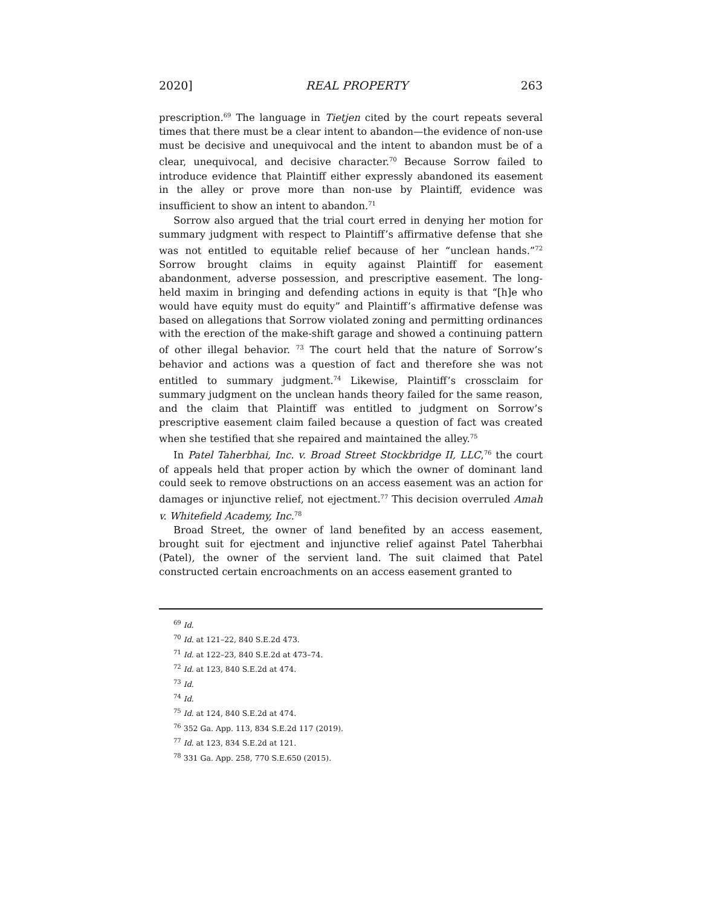2020] REAL PROPERTY 263
prescription.<sup>69</sup> The language in Tietjen cited by the court repeats several times that there must be a clear intent to abandon—the evidence of non-use must be decisive and unequivocal and the intent to abandon must be of a clear, unequivocal, and decisive character.<sup>70</sup> Because Sorrow failed to introduce evidence that Plaintiff either expressly abandoned its easement in the alley or prove more than non-use by Plaintiff, evidence was insufficient to show an intent to abandon.<sup>71</sup>
Sorrow also argued that the trial court erred in denying her motion for summary judgment with respect to Plaintiff’s affirmative defense that she was not entitled to equitable relief because of her “unclean hands.”<sup>72</sup> Sorrow brought claims in equity against Plaintiff for easement abandonment, adverse possession, and prescriptive easement. The long-held maxim in bringing and defending actions in equity is that “[h]e who would have equity must do equity” and Plaintiff’s affirmative defense was based on allegations that Sorrow violated zoning and permitting ordinances with the erection of the make-shift garage and showed a continuing pattern of other illegal behavior. <sup>73</sup> The court held that the nature of Sorrow’s behavior and actions was a question of fact and therefore she was not entitled to summary judgment.<sup>74</sup> Likewise, Plaintiff’s crossclaim for summary judgment on the unclean hands theory failed for the same reason, and the claim that Plaintiff was entitled to judgment on Sorrow’s prescriptive easement claim failed because a question of fact was created when she testified that she repaired and maintained the alley.<sup>75</sup>
In Patel Taherbhai, Inc. v. Broad Street Stockbridge II, LLC,<sup>76</sup> the court of appeals held that proper action by which the owner of dominant land could seek to remove obstructions on an access easement was an action for damages or injunctive relief, not ejectment.<sup>77</sup> This decision overruled Amah v. Whitefield Academy, Inc.<sup>78</sup>
Broad Street, the owner of land benefited by an access easement, brought suit for ejectment and injunctive relief against Patel Taherbhai (Patel), the owner of the servient land. The suit claimed that Patel constructed certain encroachments on an access easement granted to
<sup>69</sup> Id.
<sup>70</sup> Id. at 121–22, 840 S.E.2d 473.
<sup>71</sup> Id. at 122–23, 840 S.E.2d at 473–74.
<sup>72</sup> Id. at 123, 840 S.E.2d at 474.
<sup>73</sup> Id.
<sup>74</sup> Id.
<sup>75</sup> Id. at 124, 840 S.E.2d at 474.
<sup>76</sup> 352 Ga. App. 113, 834 S.E.2d 117 (2019).
<sup>77</sup> Id. at 123, 834 S.E.2d at 121.
<sup>78</sup> 331 Ga. App. 258, 770 S.E.650 (2015).